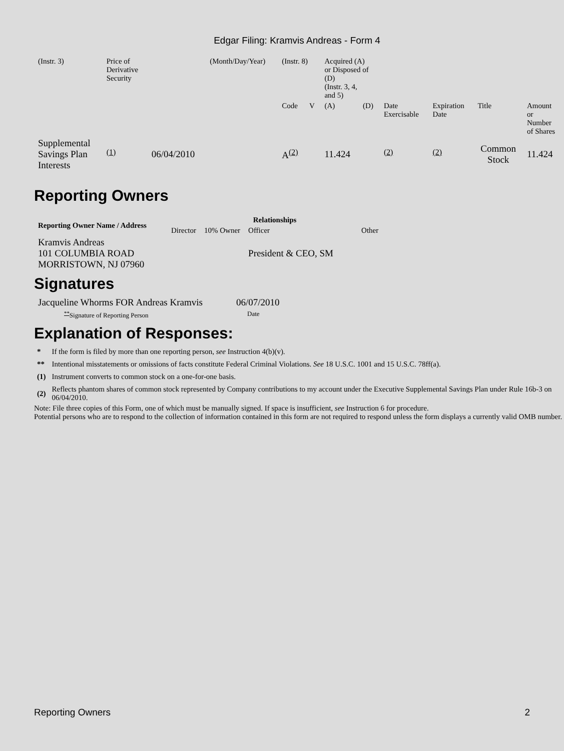Edgar Filing: Kramvis Andreas - Form 4
| (Instr. 3) | Price of Derivative Security | | (Month/Day/Year) | (Instr. 8) | | Acquired (A) or Disposed of (D) (Instr. 3, 4, and 5) | | | | | |
| | | | | Code | V | (A) | (D) | Date Exercisable | Expiration Date | Title | Amount or Number of Shares |
| Supplemental Savings Plan Interests | <sup>(1)</sup> | 06/04/2010 | | A<sup>(2)</sup> | | 11.424 | | <sup>(2)</sup> | <sup>(2)</sup> | Common Stock | 11.424 |
Reporting Owners
| Reporting Owner Name / Address | Relationships | | | |
| --- | --- | --- | --- | --- |
| | Director | 10% Owner | Officer | Other |
| Kramvis Andreas 101 COLUMBIA ROAD MORRISTOWN, NJ 07960 | | | President & CEO, SM | |
Signatures
| Jacqueline Whorms FOR Andreas Kramvis | 06/07/2010 |
| <sup>**</sup> Signature of Reporting Person | Date |
Explanation of Responses:
| * | If the form is filed by more than one reporting person, see Instruction 4(b)(v). |
| ** | Intentional misstatements or omissions of facts constitute Federal Criminal Violations. See 18 U.S.C. 1001 and 15 U.S.C. 78ff(a). |
| (1) | Instrument converts to common stock on a one-for-one basis. |
| (2) | Reflects phantom shares of common stock represented by Company contributions to my account under the Executive Supplemental Savings Plan under Rule 16b-3 on 06/04/2010. |
Note: File three copies of this Form, one of which must be manually signed. If space is insufficient, see Instruction 6 for procedure.
Potential persons who are to respond to the collection of information contained in this form are not required to respond unless the form displays a currently valid OMB number.
Reporting Owners 2